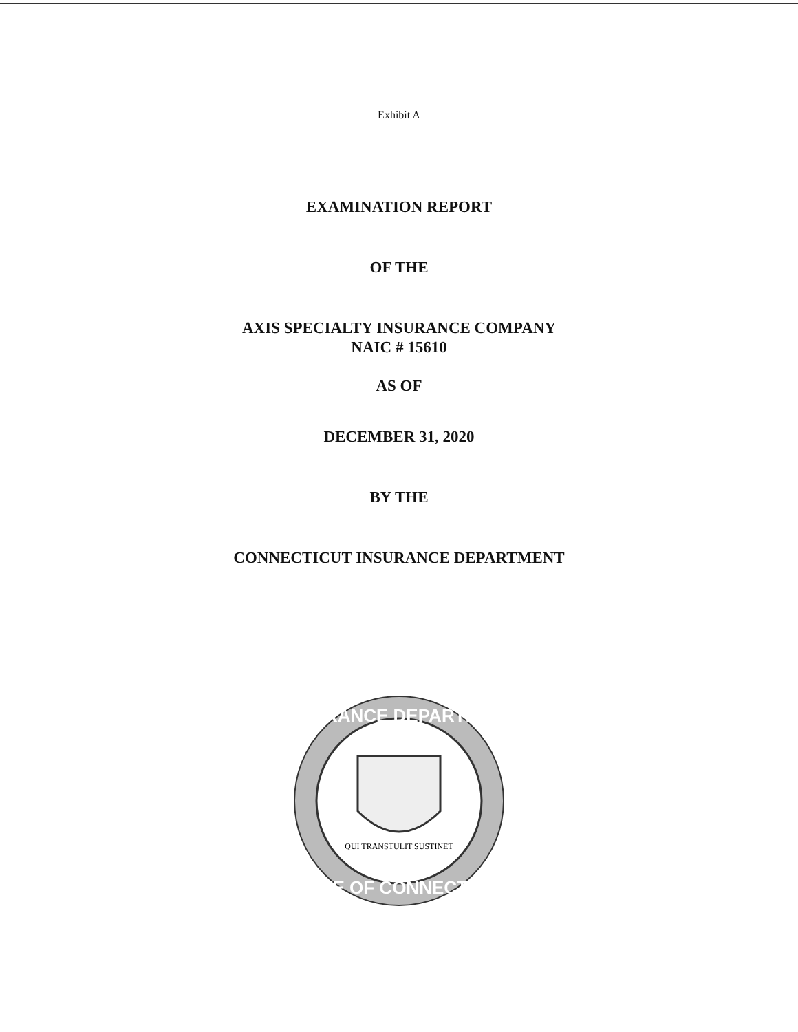Exhibit A
EXAMINATION REPORT
OF THE
AXIS SPECIALTY INSURANCE COMPANY
NAIC # 15610
AS OF
DECEMBER 31, 2020
BY THE
CONNECTICUT INSURANCE DEPARTMENT
INSURANCE DEPARTMENT
STATE OF CONNECTICUT
QUI TRANSTULIT SUSTINET